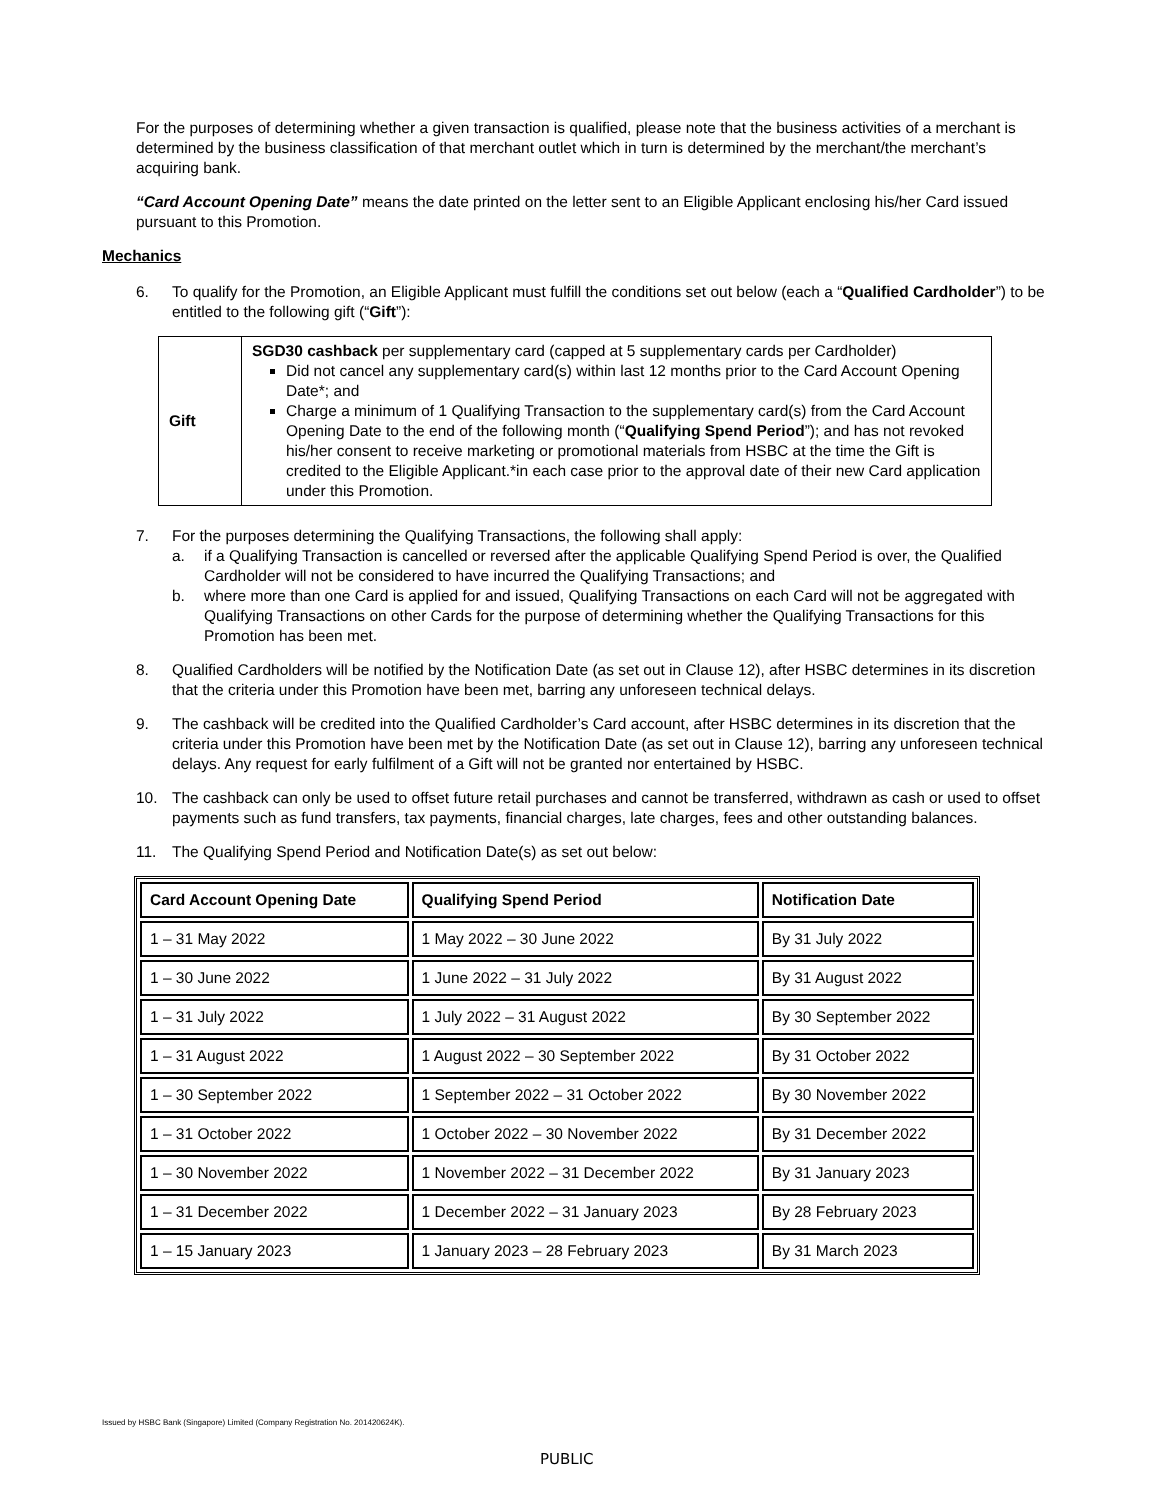For the purposes of determining whether a given transaction is qualified, please note that the business activities of a merchant is determined by the business classification of that merchant outlet which in turn is determined by the merchant/the merchant’s acquiring bank.
“Card Account Opening Date” means the date printed on the letter sent to an Eligible Applicant enclosing his/her Card issued pursuant to this Promotion.
Mechanics
6. To qualify for the Promotion, an Eligible Applicant must fulfill the conditions set out below (each a “Qualified Cardholder”) to be entitled to the following gift (“Gift”):
| Gift | SGD30 cashback per supplementary card (capped at 5 supplementary cards per Cardholder) Did not cancel any supplementary card(s) within last 12 months prior to the Card Account Opening Date*; and Charge a minimum of 1 Qualifying Transaction to the supplementary card(s) from the Card Account Opening Date to the end of the following month (“ Qualifying Spend Period ”); and has not revoked his/her consent to receive marketing or promotional materials from HSBC at the time the Gift is credited to the Eligible Applicant.*in each case prior to the approval date of their new Card application under this Promotion. |
7. For the purposes determining the Qualifying Transactions, the following shall apply:
a. if a Qualifying Transaction is cancelled or reversed after the applicable Qualifying Spend Period is over, the Qualified Cardholder will not be considered to have incurred the Qualifying Transactions; and
b. where more than one Card is applied for and issued, Qualifying Transactions on each Card will not be aggregated with Qualifying Transactions on other Cards for the purpose of determining whether the Qualifying Transactions for this Promotion has been met.
8. Qualified Cardholders will be notified by the Notification Date (as set out in Clause 12), after HSBC determines in its discretion that the criteria under this Promotion have been met, barring any unforeseen technical delays.
9. The cashback will be credited into the Qualified Cardholder’s Card account, after HSBC determines in its discretion that the criteria under this Promotion have been met by the Notification Date (as set out in Clause 12), barring any unforeseen technical delays. Any request for early fulfilment of a Gift will not be granted nor entertained by HSBC.
10. The cashback can only be used to offset future retail purchases and cannot be transferred, withdrawn as cash or used to offset payments such as fund transfers, tax payments, financial charges, late charges, fees and other outstanding balances.
11. The Qualifying Spend Period and Notification Date(s) as set out below:
| Card Account Opening Date | Qualifying Spend Period | Notification Date |
| --- | --- | --- |
| 1 – 31 May 2022 | 1 May 2022 – 30 June 2022 | By 31 July 2022 |
| 1 – 30 June 2022 | 1 June 2022 – 31 July 2022 | By 31 August 2022 |
| 1 – 31 July 2022 | 1 July 2022 – 31 August 2022 | By 30 September 2022 |
| 1 – 31 August 2022 | 1 August 2022 – 30 September 2022 | By 31 October 2022 |
| 1 – 30 September 2022 | 1 September 2022 – 31 October 2022 | By 30 November 2022 |
| 1 – 31 October 2022 | 1 October 2022 – 30 November 2022 | By 31 December 2022 |
| 1 – 30 November 2022 | 1 November 2022 – 31 December 2022 | By 31 January 2023 |
| 1 – 31 December 2022 | 1 December 2022 – 31 January 2023 | By 28 February 2023 |
| 1 – 15 January 2023 | 1 January 2023 – 28 February 2023 | By 31 March 2023 |
Issued by HSBC Bank (Singapore) Limited (Company Registration No. 201420624K).
PUBLIC